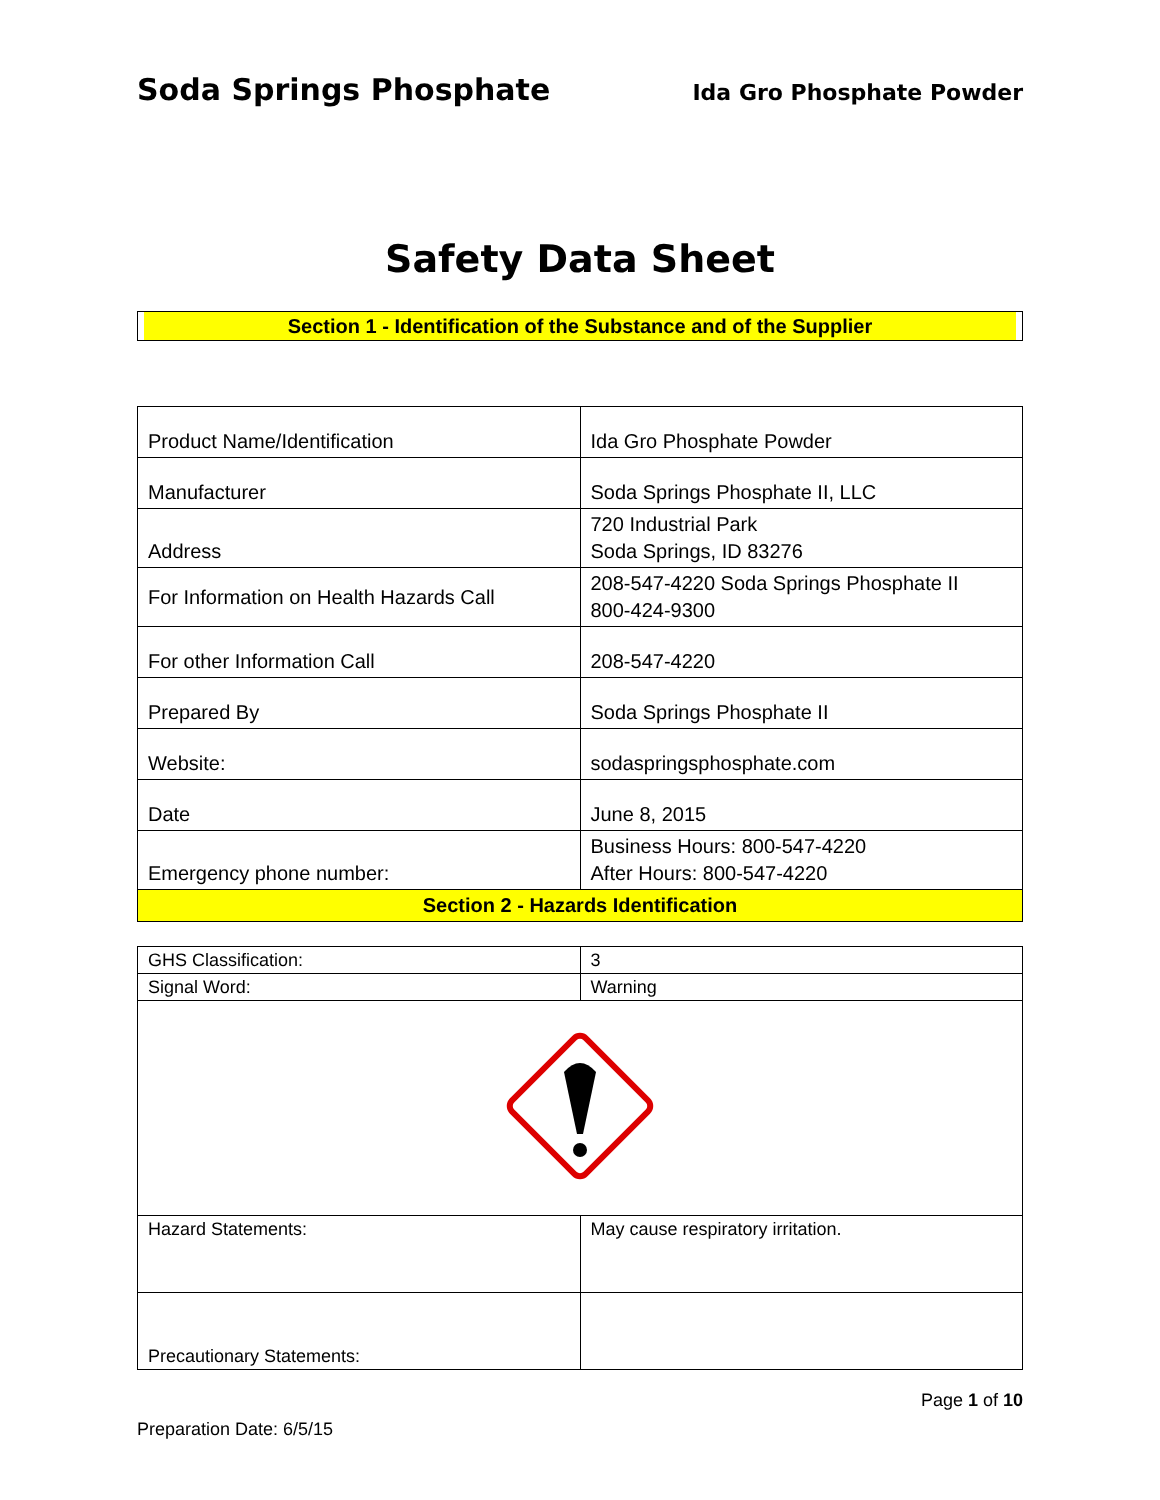Soda Springs Phosphate Ida Gro Phosphate Powder
Safety Data Sheet
Section 1 - Identification of the Substance and of the Supplier
| Product Name/Identification | Ida Gro Phosphate Powder |
| Manufacturer | Soda Springs Phosphate II, LLC |
| Address | 720 Industrial Park Soda Springs, ID 83276 |
| For Information on Health Hazards Call | 208-547-4220 Soda Springs Phosphate II 800-424-9300 |
| For other Information Call | 208-547-4220 |
| Prepared By | Soda Springs Phosphate II |
| Website: | sodaspringsphosphate.com |
| Date | June 8, 2015 |
| Emergency phone number: | Business Hours: 800-547-4220 After Hours: 800-547-4220 |
| Section 2 - Hazards Identification | |
| GHS Classification: | 3 |
| Signal Word: | Warning |
| Hazard Statements: | May cause respiratory irritation. |
| Precautionary Statements: | |
Page 1 of 10
Preparation Date: 6/5/15